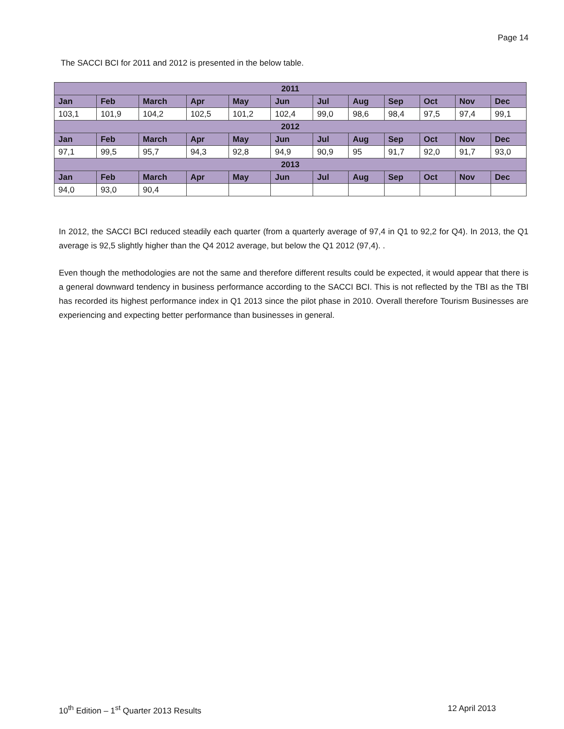Page 14
The SACCI BCI for 2011 and 2012 is presented in the below table.
| 2011 | | | | | | | | | | | |
| --- | --- | --- | --- | --- | --- | --- | --- | --- | --- | --- | --- |
| Jan | Feb | March | Apr | May | Jun | Jul | Aug | Sep | Oct | Nov | Dec |
| 103,1 | 101,9 | 104,2 | 102,5 | 101,2 | 102,4 | 99,0 | 98,6 | 98,4 | 97,5 | 97,4 | 99,1 |
| 2012 | | | | | | | | | | | |
| Jan | Feb | March | Apr | May | Jun | Jul | Aug | Sep | Oct | Nov | Dec |
| 97,1 | 99,5 | 95,7 | 94,3 | 92,8 | 94,9 | 90,9 | 95 | 91,7 | 92,0 | 91,7 | 93,0 |
| 2013 | | | | | | | | | | | |
| Jan | Feb | March | Apr | May | Jun | Jul | Aug | Sep | Oct | Nov | Dec |
| 94,0 | 93,0 | 90,4 | | | | | | | | | |
In 2012, the SACCI BCI reduced steadily each quarter (from a quarterly average of 97,4 in Q1 to 92,2 for Q4). In 2013, the Q1 average is 92,5 slightly higher than the Q4 2012 average, but below the Q1 2012 (97,4). .
Even though the methodologies are not the same and therefore different results could be expected, it would appear that there is a general downward tendency in business performance according to the SACCI BCI. This is not reflected by the TBI as the TBI has recorded its highest performance index in Q1 2013 since the pilot phase in 2010. Overall therefore Tourism Businesses are experiencing and expecting better performance than businesses in general.
10<sup>th</sup> Edition – 1<sup>st</sup> Quarter 2013 Results 12 April 2013